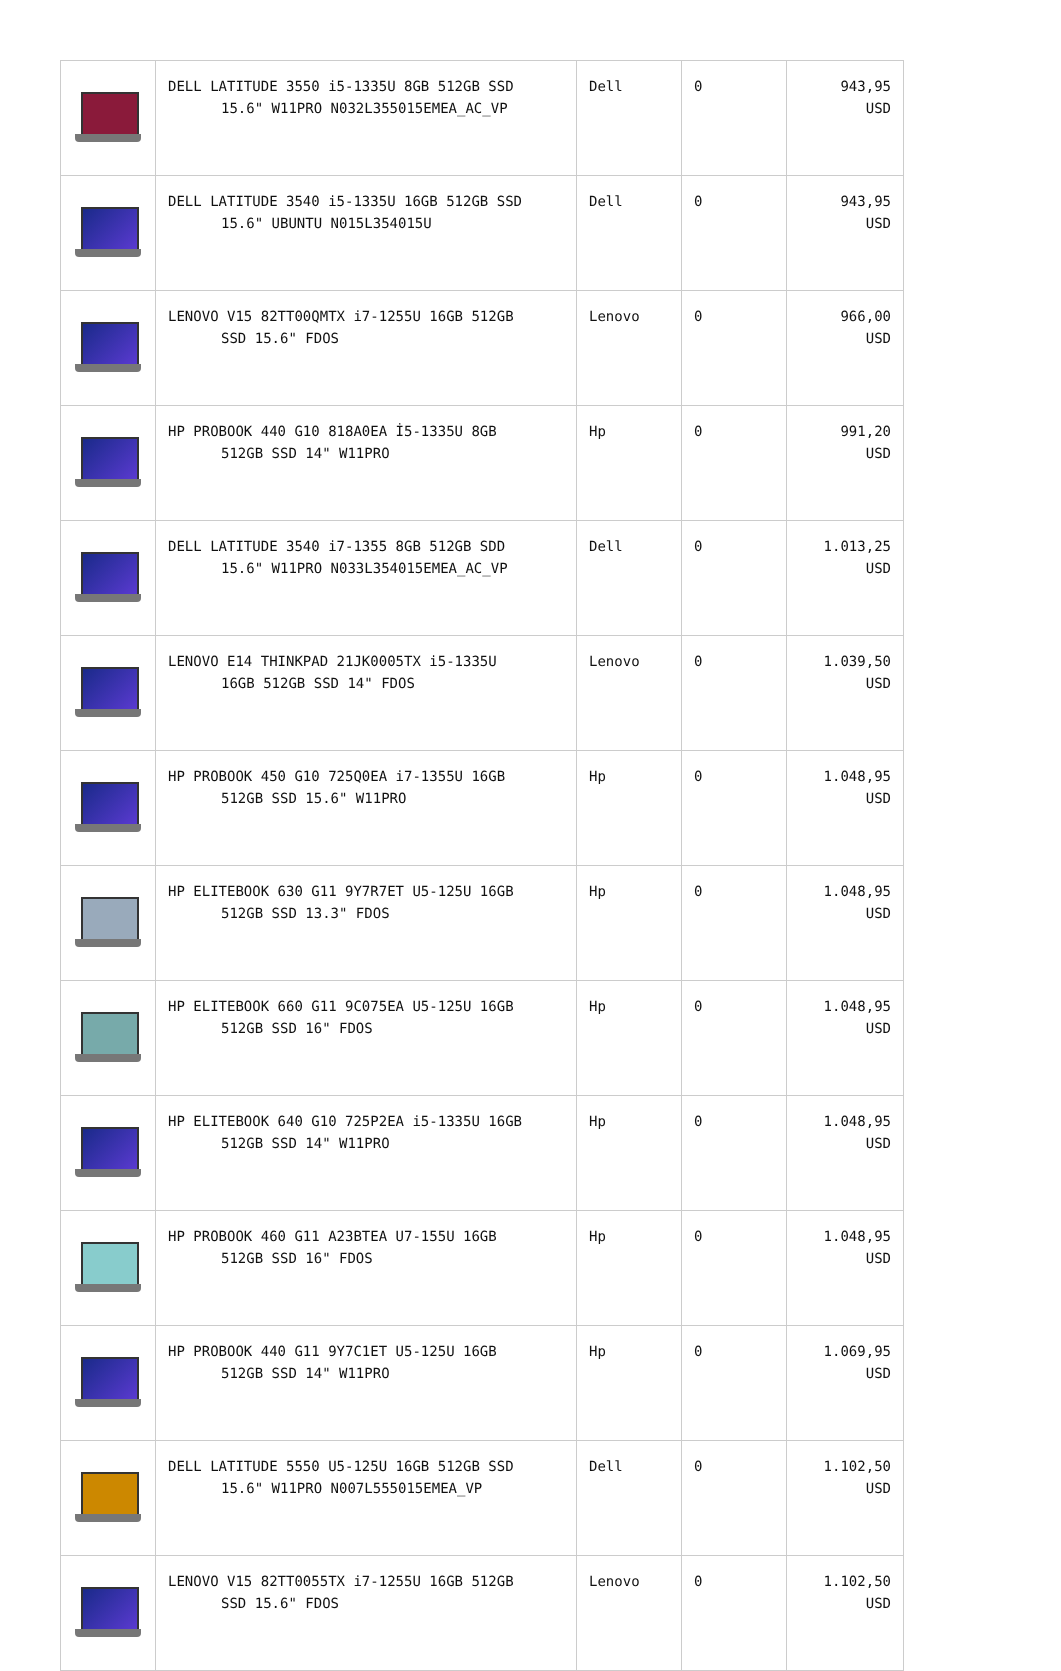| | DELL LATITUDE 3550 i5-1335U 8GB 512GB SSD 15.6" W11PRO N032L355015EMEA_AC_VP | Dell | 0 | 943,95 USD |
| | DELL LATITUDE 3540 i5-1335U 16GB 512GB SSD 15.6" UBUNTU N015L354015U | Dell | 0 | 943,95 USD |
| | LENOVO V15 82TT00QMTX i7-1255U 16GB 512GB SSD 15.6" FDOS | Lenovo | 0 | 966,00 USD |
| | HP PROBOOK 440 G10 818A0EA İ5-1335U 8GB 512GB SSD 14" W11PRO | Hp | 0 | 991,20 USD |
| | DELL LATITUDE 3540 i7-1355 8GB 512GB SDD 15.6" W11PRO N033L354015EMEA_AC_VP | Dell | 0 | 1.013,25 USD |
| | LENOVO E14 THINKPAD 21JK0005TX i5-1335U 16GB 512GB SSD 14" FDOS | Lenovo | 0 | 1.039,50 USD |
| | HP PROBOOK 450 G10 725Q0EA i7-1355U 16GB 512GB SSD 15.6" W11PRO | Hp | 0 | 1.048,95 USD |
| | HP ELITEBOOK 630 G11 9Y7R7ET U5-125U 16GB 512GB SSD 13.3" FDOS | Hp | 0 | 1.048,95 USD |
| | HP ELITEBOOK 660 G11 9C075EA U5-125U 16GB 512GB SSD 16" FDOS | Hp | 0 | 1.048,95 USD |
| | HP ELITEBOOK 640 G10 725P2EA i5-1335U 16GB 512GB SSD 14" W11PRO | Hp | 0 | 1.048,95 USD |
| | HP PROBOOK 460 G11 A23BTEA U7-155U 16GB 512GB SSD 16" FDOS | Hp | 0 | 1.048,95 USD |
| | HP PROBOOK 440 G11 9Y7C1ET U5-125U 16GB 512GB SSD 14" W11PRO | Hp | 0 | 1.069,95 USD |
| | DELL LATITUDE 5550 U5-125U 16GB 512GB SSD 15.6" W11PRO N007L555015EMEA_VP | Dell | 0 | 1.102,50 USD |
| | LENOVO V15 82TT0055TX i7-1255U 16GB 512GB SSD 15.6" FDOS | Lenovo | 0 | 1.102,50 USD |